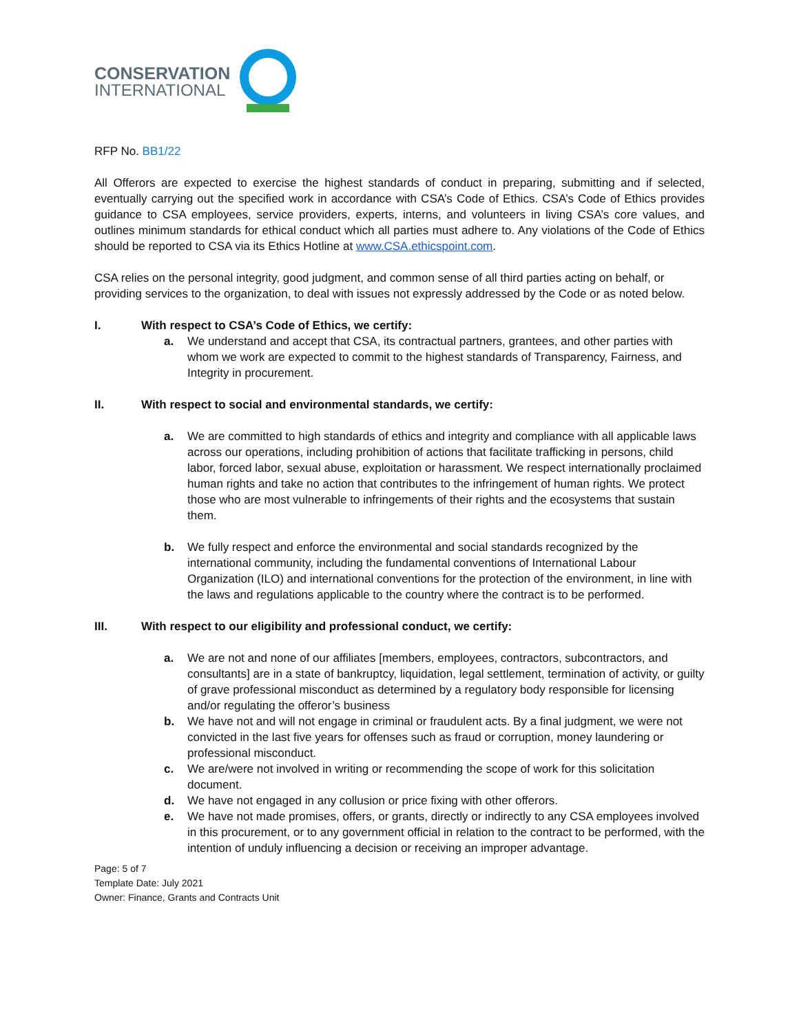CONSERVATION
INTERNATIONAL
RFP No. BB1/22
All Offerors are expected to exercise the highest standards of conduct in preparing, submitting and if selected, eventually carrying out the specified work in accordance with CSA’s Code of Ethics. CSA’s Code of Ethics provides guidance to CSA employees, service providers, experts, interns, and volunteers in living CSA’s core values, and outlines minimum standards for ethical conduct which all parties must adhere to. Any violations of the Code of Ethics should be reported to CSA via its Ethics Hotline at www.CSA.ethicspoint.com.
CSA relies on the personal integrity, good judgment, and common sense of all third parties acting on behalf, or providing services to the organization, to deal with issues not expressly addressed by the Code or as noted below.
I. With respect to CSA’s Code of Ethics, we certify:
a. We understand and accept that CSA, its contractual partners, grantees, and other parties with whom we work are expected to commit to the highest standards of Transparency, Fairness, and Integrity in procurement.
II. With respect to social and environmental standards, we certify:
a. We are committed to high standards of ethics and integrity and compliance with all applicable laws across our operations, including prohibition of actions that facilitate trafficking in persons, child labor, forced labor, sexual abuse, exploitation or harassment. We respect internationally proclaimed human rights and take no action that contributes to the infringement of human rights. We protect those who are most vulnerable to infringements of their rights and the ecosystems that sustain them.
b. We fully respect and enforce the environmental and social standards recognized by the international community, including the fundamental conventions of International Labour Organization (ILO) and international conventions for the protection of the environment, in line with the laws and regulations applicable to the country where the contract is to be performed.
III. With respect to our eligibility and professional conduct, we certify:
a. We are not and none of our affiliates [members, employees, contractors, subcontractors, and consultants] are in a state of bankruptcy, liquidation, legal settlement, termination of activity, or guilty of grave professional misconduct as determined by a regulatory body responsible for licensing and/or regulating the offeror’s business
b. We have not and will not engage in criminal or fraudulent acts. By a final judgment, we were not convicted in the last five years for offenses such as fraud or corruption, money laundering or professional misconduct.
c. We are/were not involved in writing or recommending the scope of work for this solicitation document.
d. We have not engaged in any collusion or price fixing with other offerors.
e. We have not made promises, offers, or grants, directly or indirectly to any CSA employees involved in this procurement, or to any government official in relation to the contract to be performed, with the intention of unduly influencing a decision or receiving an improper advantage.
Page: 5 of 7
Template Date: July 2021
Owner: Finance, Grants and Contracts Unit